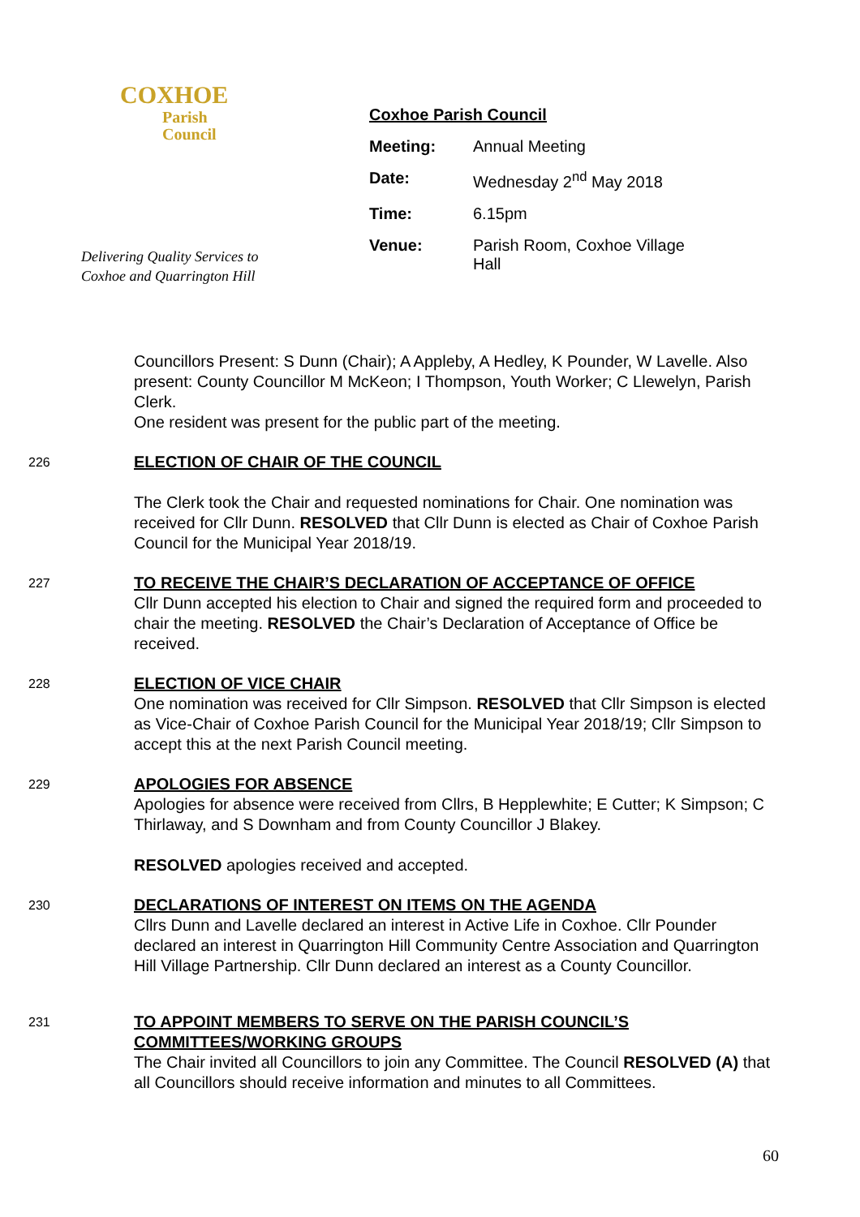COXHOE
Parish
Council
Delivering Quality Services to
Coxhoe and Quarrington Hill
Coxhoe Parish Council
| Meeting: | Annual Meeting |
| Date: | Wednesday 2<sup>nd</sup> May 2018 |
| Time: | 6.15pm |
| Venue: | Parish Room, Coxhoe Village Hall |
Councillors Present: S Dunn (Chair); A Appleby, A Hedley, K Pounder, W Lavelle. Also present: County Councillor M McKeon; I Thompson, Youth Worker; C Llewelyn, Parish Clerk.
One resident was present for the public part of the meeting.
226
ELECTION OF CHAIR OF THE COUNCIL
The Clerk took the Chair and requested nominations for Chair. One nomination was received for Cllr Dunn. RESOLVED that Cllr Dunn is elected as Chair of Coxhoe Parish Council for the Municipal Year 2018/19.
227
TO RECEIVE THE CHAIR’S DECLARATION OF ACCEPTANCE OF OFFICE
Cllr Dunn accepted his election to Chair and signed the required form and proceeded to chair the meeting. RESOLVED the Chair’s Declaration of Acceptance of Office be received.
228
ELECTION OF VICE CHAIR
One nomination was received for Cllr Simpson. RESOLVED that Cllr Simpson is elected as Vice-Chair of Coxhoe Parish Council for the Municipal Year 2018/19; Cllr Simpson to accept this at the next Parish Council meeting.
229
APOLOGIES FOR ABSENCE
Apologies for absence were received from Cllrs, B Hepplewhite; E Cutter; K Simpson; C Thirlaway, and S Downham and from County Councillor J Blakey.
RESOLVED apologies received and accepted.
230
DECLARATIONS OF INTEREST ON ITEMS ON THE AGENDA
Cllrs Dunn and Lavelle declared an interest in Active Life in Coxhoe. Cllr Pounder declared an interest in Quarrington Hill Community Centre Association and Quarrington Hill Village Partnership. Cllr Dunn declared an interest as a County Councillor.
231
TO APPOINT MEMBERS TO SERVE ON THE PARISH COUNCIL’S COMMITTEES/WORKING GROUPS
The Chair invited all Councillors to join any Committee. The Council RESOLVED (A) that all Councillors should receive information and minutes to all Committees.
60